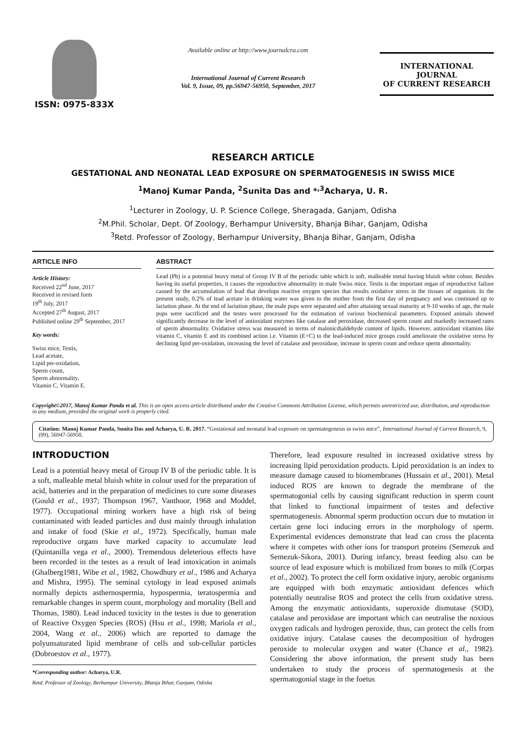ISSN: 0975-833X
Available online at http://www.journalcra.com
International Journal of Current Research
Vol. 9, Issue, 09, pp.56947-56950, September, 2017
INTERNATIONAL JOURNAL
OF CURRENT RESEARCH
RESEARCH ARTICLE
GESTATIONAL AND NEONATAL LEAD EXPOSURE ON SPERMATOGENESIS IN SWISS MICE
<sup>1</sup> Manoj Kumar Panda, <sup>2</sup>Sunita Das and *<sup>,3</sup>Acharya, U. R.
<sup>1</sup> Lecturer in Zoology, U. P. Science College, Sheragada, Ganjam, Odisha
<sup>2</sup> M.Phil. Scholar, Dept. Of Zoology, Berhampur University, Bhanja Bihar, Ganjam, Odisha
<sup>3</sup> Retd. Professor of Zoology, Berhampur University, Bhanja Bihar, Ganjam, Odisha
ARTICLE INFO
Article History:
Received 22<sup>nd</sup> June, 2017
Received in revised form
19<sup>th</sup> July, 2017
Accepted 27<sup>th</sup> August, 2017
Published online 29<sup>th</sup> September, 2017
Key words:
Swiss mice, Testis,
Lead acetate,
Lipid per-oxidation,
Sperm count,
Sperm abnormality,
Vitamin C, Vitamin E.
ABSTRACT
Lead (Pb) is a potential heavy metal of Group IV B of the periodic table which is soft, malleable metal having bluish white colour. Besides having its useful properties, it causes the reproductive abnormality in male Swiss mice. Testis is the important organ of reproductive failure caused by the accumulation of lead that develops reactive oxygen species that results oxidative stress in the tissues of organism. In the present study, 0.2% of lead acetate in drinking water was given to the mother from the first day of pregnancy and was continued up to lactation phase. At the end of lactation phase, the male pups were separated and after attaining sexual maturity at 9-10 weeks of age, the male pups were sacrificed and the testes were processed for the estimation of various biochemical parameters. Exposed animals showed significantly decrease in the level of antioxidant enzymes like catalase and peroxidase, decreased sperm count and markedly increased rates of sperm abnormality. Oxidative stress was measured in terms of malonicdialdehyde content of lipids. However, antioxidant vitamins like vitamin C, vitamin E and its combined action i.e. Vitamin (E+C) to the lead-induced mice groups could ameliorate the oxidative stress by declining lipid per-oxidation, increasing the level of catalase and peroxidase, increase in sperm count and reduce sperm abnormality.
Copyright©2017, Manoj Kumar Panda et al. This is an open access article distributed under the Creative Commons Attribution License, which permits unrestricted use, distribution, and reproduction in any medium, provided the original work is properly cited.
Citation: Manoj Kumar Panda, Sunita Das and Acharya, U. R. 2017. “Gestational and neonatal lead exposure on spermatogenesis in swiss mice”, International Journal of Current Research, 9, (09), 56947-56950.
INTRODUCTION
Lead is a potential heavy metal of Group IV B of the periodic table. It is a soft, malleable metal bluish white in colour used for the preparation of acid, batteries and in the preparation of medicines to cure some diseases (Gould et al., 1937; Thompson 1967, Vanthoor, 1968 and Moddel, 1977). Occupational mining workers have a high risk of being contaminated with leaded particles and dust mainly through inhalation and intake of food (Skie et al., 1972). Specifically, human male reproductive organs have marked capacity to accumulate lead (Quintanilla vega et al., 2000). Tremendous deleterious effects have been recorded in the testes as a result of lead intoxication in animals (Ghalberg1981, Wibe et al., 1982, Chowdhury et al., 1986 and Acharya and Mishra, 1995). The seminal cytology in lead exposed animals normally depicts asthernospermia, hypospermia, teratospermia and remarkable changes in sperm count, morphology and mortality (Bell and Thomas, 1980). Lead induced toxicity in the testes is due to generation of Reactive Oxygen Species (ROS) (Hsu et al., 1998; Mariola et al., 2004, Wang et al., 2006) which are reported to damage the polyunsaturated lipid membrane of cells and sub-cellular particles (Dobroestov et al., 1977).
*Corresponding author: Acharya, U.R.
Retd. Professor of Zoology, Berhampur University, Bhanja Bihar, Ganjam, Odisha
Therefore, lead exposure resulted in increased oxidative stress by increasing lipid peroxidation products. Lipid peroxidation is an index to measure damage caused to biomembranes (Hussain et al., 2001). Metal induced ROS are known to degrade the membrane of the spermatogonial cells by causing significant reduction in sperm count that linked to functional impairment of testes and defective spermatogenesis. Abnormal sperm production occurs due to mutation in certain gene loci inducing errors in the morphology of sperm. Experimental evidences demonstrate that lead can cross the placenta where it competes with other ions for transport proteins (Semezuk and Semezuk-Sikora, 2001). During infancy, breast feeding also can be source of lead exposure which is mobilized from bones to milk (Corpas et al., 2002). To protect the cell form oxidative injury, aerobic organisms are equipped with both enzymatic antioxidant defences which potentially neutralise ROS and protect the cells from oxidative stress. Among the enzymatic antioxidants, superoxide dismutase (SOD), catalase and peroxidase are important which can neutralise the noxious oxygen radicals and hydrogen peroxide, thus, can protect the cells from oxidative injury. Catalase causes the decomposition of hydrogen peroxide to molecular oxygen and water (Chance et al., 1982). Considering the above information, the present study has been undertaken to study the process of spermatogenesis at the spermatogonial stage in the foetus